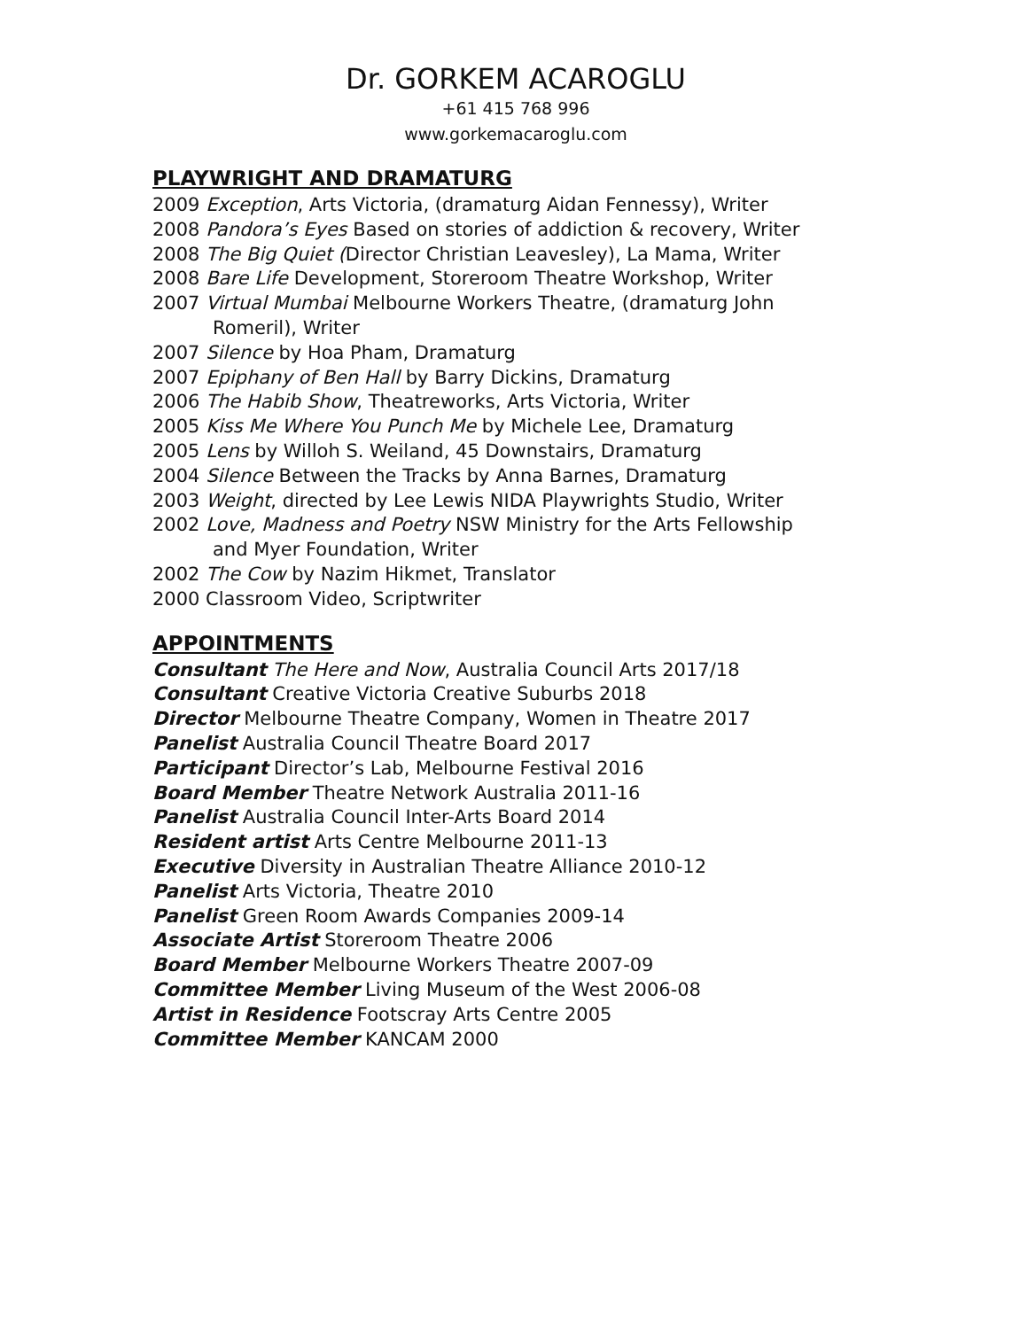Dr. GORKEM ACAROGLU
+61 415 768 996
www.gorkemacaroglu.com
PLAYWRIGHT AND DRAMATURG
2009 Exception, Arts Victoria, (dramaturg Aidan Fennessy), Writer
2008 Pandora’s Eyes Based on stories of addiction & recovery, Writer
2008 The Big Quiet (Director Christian Leavesley), La Mama, Writer
2008 Bare Life Development, Storeroom Theatre Workshop, Writer
2007 Virtual Mumbai Melbourne Workers Theatre, (dramaturg John
Romeril), Writer
2007 Silence by Hoa Pham, Dramaturg
2007 Epiphany of Ben Hall by Barry Dickins, Dramaturg
2006 The Habib Show, Theatreworks, Arts Victoria, Writer
2005 Kiss Me Where You Punch Me by Michele Lee, Dramaturg
2005 Lens by Willoh S. Weiland, 45 Downstairs, Dramaturg
2004 Silence Between the Tracks by Anna Barnes, Dramaturg
2003 Weight, directed by Lee Lewis NIDA Playwrights Studio, Writer
2002 Love, Madness and Poetry NSW Ministry for the Arts Fellowship
and Myer Foundation, Writer
2002 The Cow by Nazim Hikmet, Translator
2000 Classroom Video, Scriptwriter
APPOINTMENTS
Consultant The Here and Now, Australia Council Arts 2017/18
Consultant Creative Victoria Creative Suburbs 2018
Director Melbourne Theatre Company, Women in Theatre 2017
Panelist Australia Council Theatre Board 2017
Participant Director’s Lab, Melbourne Festival 2016
Board Member Theatre Network Australia 2011-16
Panelist Australia Council Inter-Arts Board 2014
Resident artist Arts Centre Melbourne 2011-13
Executive Diversity in Australian Theatre Alliance 2010-12
Panelist Arts Victoria, Theatre 2010
Panelist Green Room Awards Companies 2009-14
Associate Artist Storeroom Theatre 2006
Board Member Melbourne Workers Theatre 2007-09
Committee Member Living Museum of the West 2006-08
Artist in Residence Footscray Arts Centre 2005
Committee Member KANCAM 2000